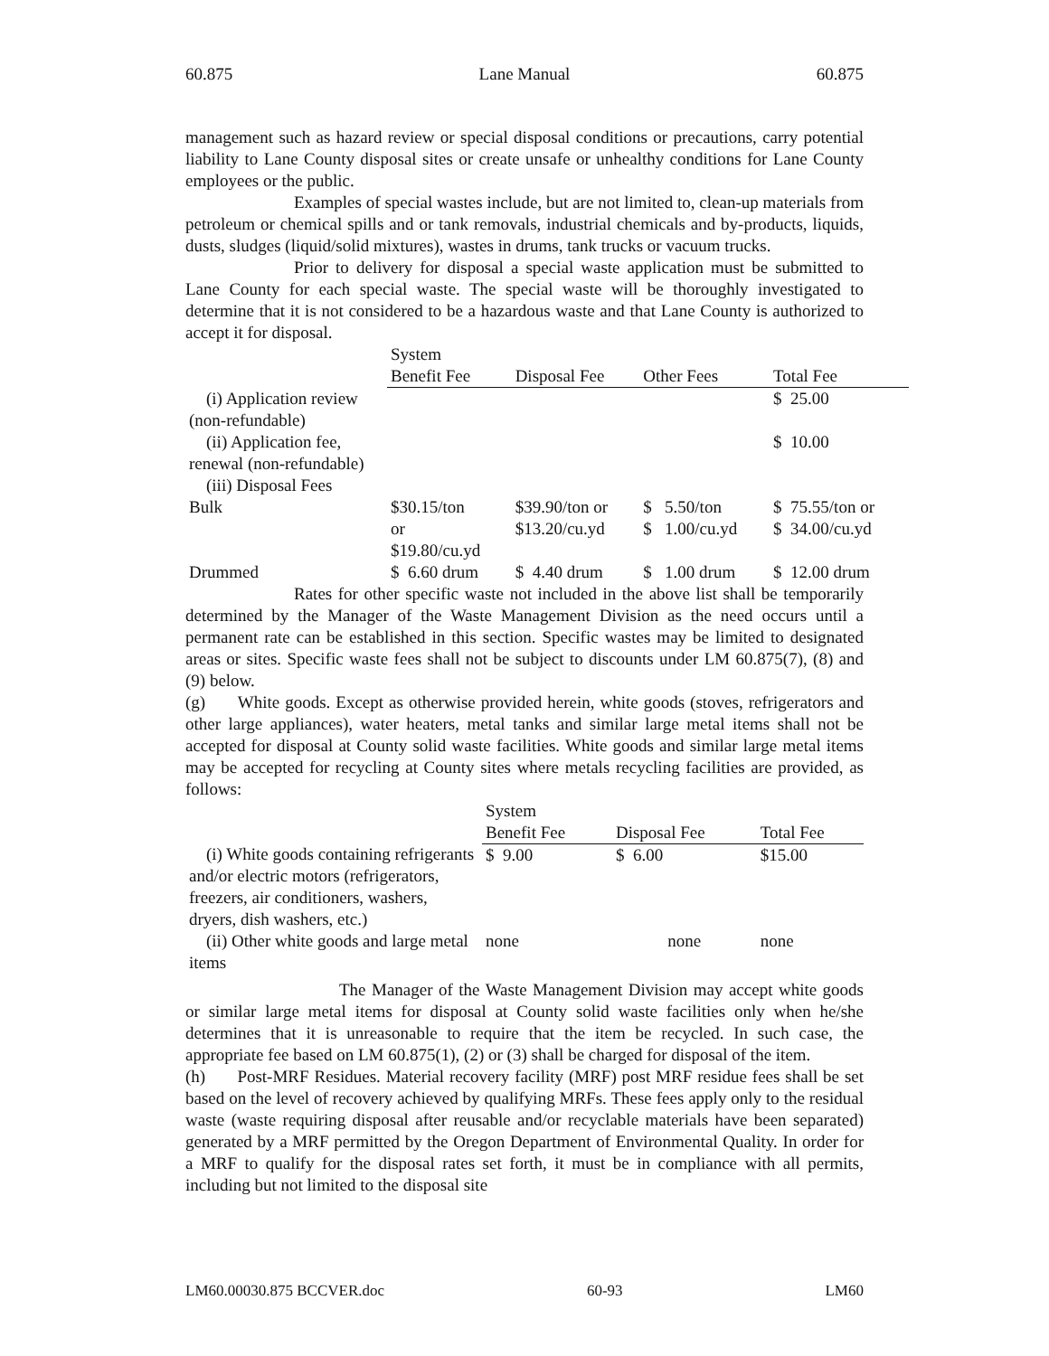60.875 Lane Manual 60.875
management such as hazard review or special disposal conditions or precautions, carry potential liability to Lane County disposal sites or create unsafe or unhealthy conditions for Lane County employees or the public.
Examples of special wastes include, but are not limited to, clean-up materials from petroleum or chemical spills and or tank removals, industrial chemicals and by-products, liquids, dusts, sludges (liquid/solid mixtures), wastes in drums, tank trucks or vacuum trucks.
Prior to delivery for disposal a special waste application must be submitted to Lane County for each special waste. The special waste will be thoroughly investigated to determine that it is not considered to be a hazardous waste and that Lane County is authorized to accept it for disposal.
| | System Benefit Fee | Disposal Fee | Other Fees | Total Fee |
| (i) Application review (non-refundable) | | | | $ 25.00 |
| (ii) Application fee, renewal (non-refundable) | | | | $ 10.00 |
| (iii) Disposal Fees | | | | |
| Bulk | $30.15/ton or $19.80/cu.yd | $39.90/ton or $13.20/cu.yd | $ 5.50/ton $ 1.00/cu.yd | $ 75.55/ton or $ 34.00/cu.yd |
| Drummed | $ 6.60 drum | $ 4.40 drum | $ 1.00 drum | $ 12.00 drum |
Rates for other specific waste not included in the above list shall be temporarily determined by the Manager of the Waste Management Division as the need occurs until a permanent rate can be established in this section. Specific wastes may be limited to designated areas or sites. Specific waste fees shall not be subject to discounts under LM 60.875(7), (8) and (9) below.
(g) White goods. Except as otherwise provided herein, white goods (stoves, refrigerators and other large appliances), water heaters, metal tanks and similar large metal items shall not be accepted for disposal at County solid waste facilities. White goods and similar large metal items may be accepted for recycling at County sites where metals recycling facilities are provided, as follows:
| | System Benefit Fee | Disposal Fee | Total Fee |
| (i) White goods containing refrigerants and/or electric motors (refrigerators, freezers, air conditioners, washers, dryers, dish washers, etc.) | $ 9.00 | $ 6.00 | $15.00 |
| (ii) Other white goods and large metal items | none | none | none |
The Manager of the Waste Management Division may accept white goods or similar large metal items for disposal at County solid waste facilities only when he/she determines that it is unreasonable to require that the item be recycled. In such case, the appropriate fee based on LM 60.875(1), (2) or (3) shall be charged for disposal of the item.
(h) Post-MRF Residues. Material recovery facility (MRF) post MRF residue fees shall be set based on the level of recovery achieved by qualifying MRFs. These fees apply only to the residual waste (waste requiring disposal after reusable and/or recyclable materials have been separated) generated by a MRF permitted by the Oregon Department of Environmental Quality. In order for a MRF to qualify for the disposal rates set forth, it must be in compliance with all permits, including but not limited to the disposal site
LM60.00030.875 BCCVER.doc 60-93 LM60